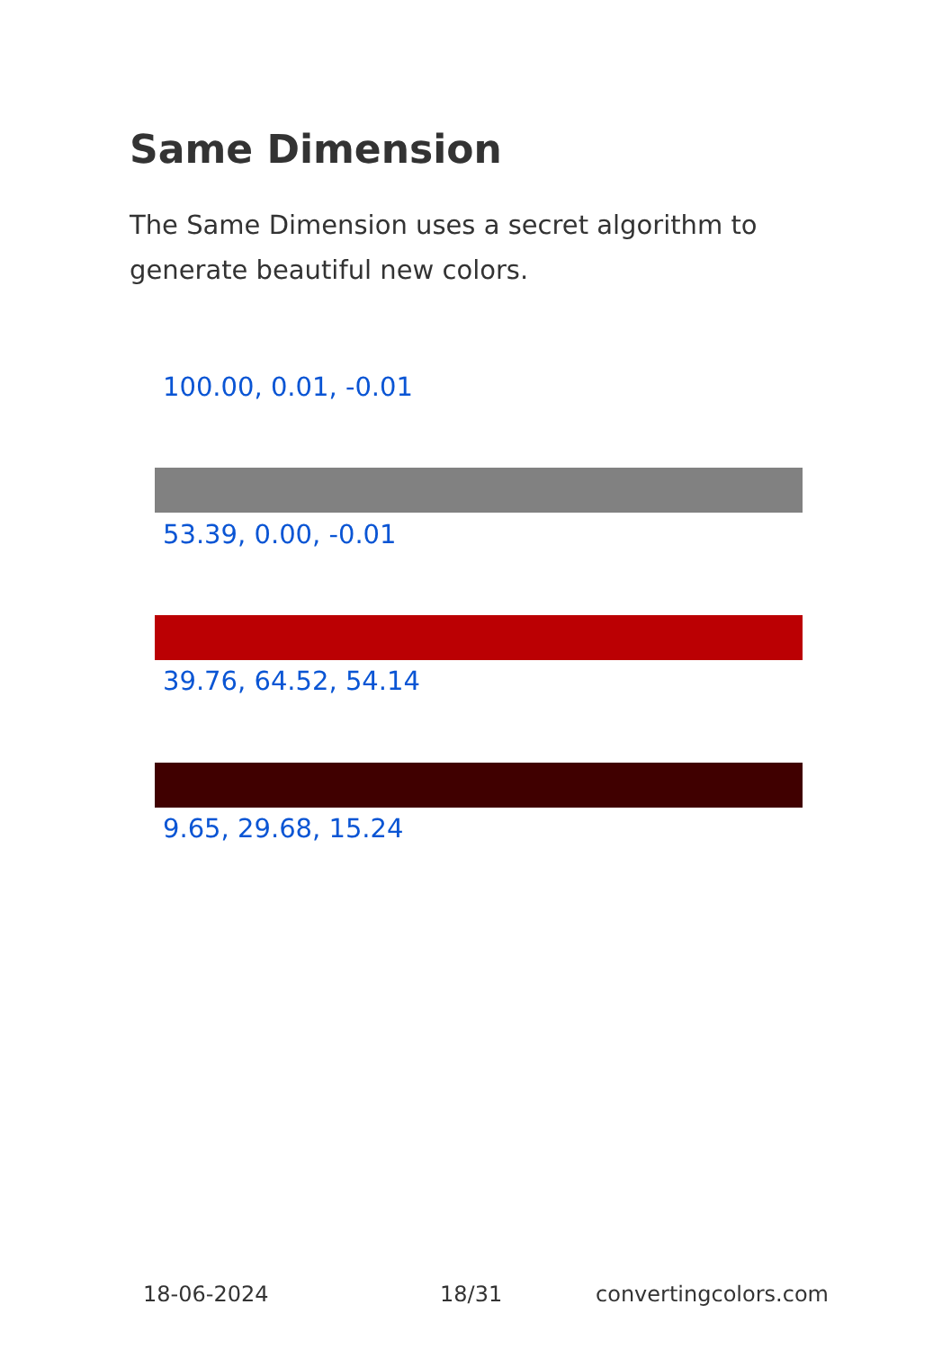Same Dimension
The Same Dimension uses a secret algorithm to generate beautiful new colors.
100.00, 0.01, -0.01
53.39, 0.00, -0.01
39.76, 64.52, 54.14
9.65, 29.68, 15.24
18-06-2024 18/31 convertingcolors.com